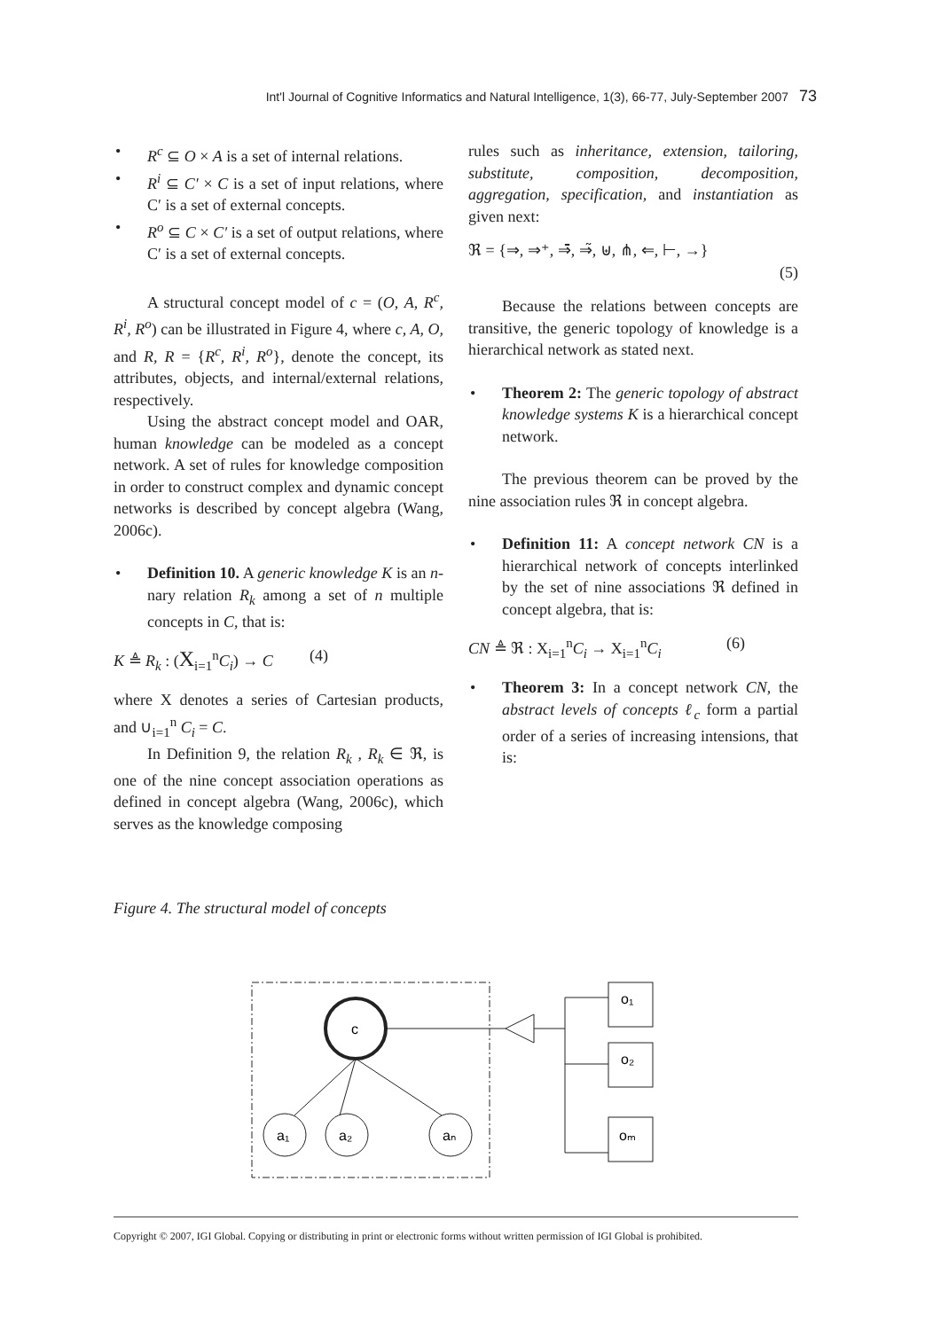Int'l Journal of Cognitive Informatics and Natural Intelligence, 1(3), 66-77, July-September 2007 73
• R<sup>c</sup> ⊆ O × A is a set of internal relations.
• R<sup>i</sup> ⊆ C′ × C is a set of input relations, where C′ is a set of external concepts.
• R<sup>o</sup> ⊆ C × C′ is a set of output relations, where C′ is a set of external concepts.
A structural concept model of c = (O, A, R<sup>c</sup>, R<sup>i</sup>, R<sup>o</sup>) can be illustrated in Figure 4, where c, A, O, and R, R = {R<sup>c</sup>, R<sup>i</sup>, R<sup>o</sup>}, denote the concept, its attributes, objects, and internal/external relations, respectively.
Using the abstract concept model and OAR, human knowledge can be modeled as a concept network. A set of rules for knowledge composition in order to construct complex and dynamic concept networks is described by concept algebra (Wang, 2006c).
• Definition 10. A generic knowledge K is an n-nary relation R<sub>k</sub> among a set of n multiple concepts in C, that is:
K ≜ R<sub>k</sub> : (X<sub>i=1</sub><sup>n</sup>C<sub>i</sub>) → C (4)
where X denotes a series of Cartesian products, and ∪<sub>i=1</sub><sup>n</sup> C<sub>i</sub> = C.
In Definition 9, the relation R<sub>k</sub> , R<sub>k</sub> ∈ ℜ, is one of the nine concept association operations as defined in concept algebra (Wang, 2006c), which serves as the knowledge composing
rules such as inheritance, extension, tailoring, substitute, composition, decomposition, aggregation, specification, and instantiation as given next:
ℜ = {⇒, ⇒⁺, ⇒̄, ⇒̃, ⊎, ⋔, ⇐, ⊢, →}
(5)
Because the relations between concepts are transitive, the generic topology of knowledge is a hierarchical network as stated next.
• Theorem 2: The generic topology of abstract knowledge systems K is a hierarchical concept network.
The previous theorem can be proved by the nine association rules ℜ in concept algebra.
• Definition 11: A concept network CN is a hierarchical network of concepts interlinked by the set of nine associations ℜ defined in concept algebra, that is:
CN ≜ ℜ : X<sub>i=1</sub><sup>n</sup>C<sub>i</sub> → X<sub>i=1</sub><sup>n</sup>C<sub>i</sub> (6)
• Theorem 3: In a concept network CN, the abstract levels of concepts ℓ<sub>c</sub> form a partial order of a series of increasing intensions, that is:
Figure 4. The structural model of concepts
c
o₁
o₂
oₘ
a₁
a₂
aₙ
Copyright © 2007, IGI Global. Copying or distributing in print or electronic forms without written permission of IGI Global is prohibited.